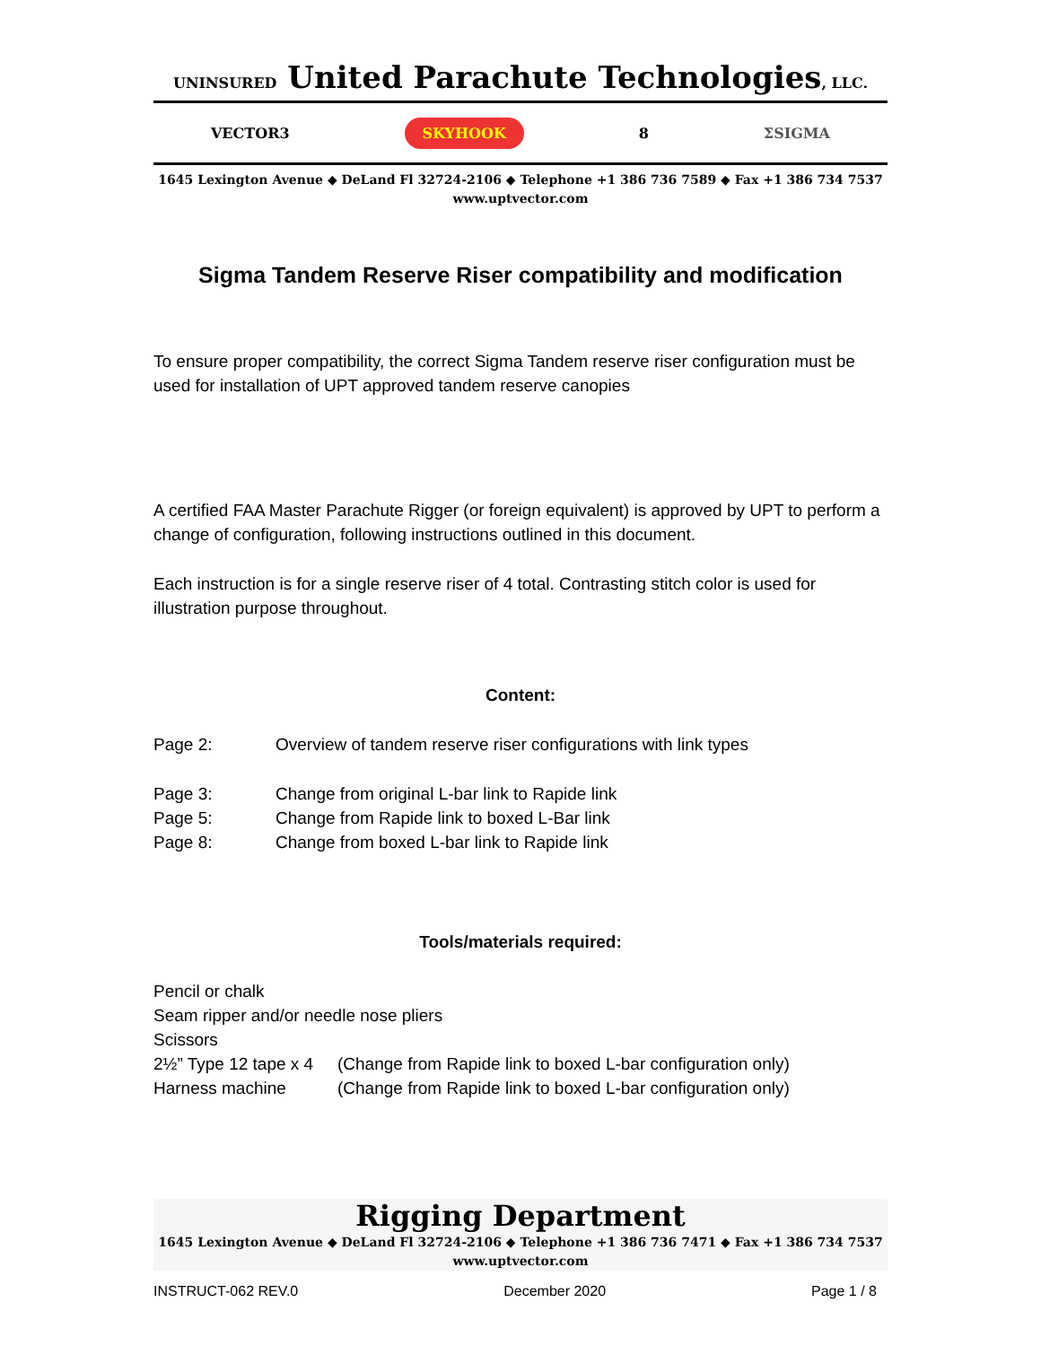UNINSURED United Parachute Technologies, LLC.
VECTOR3 SKYHOOK 8 ΣSIGMA
1645 Lexington Avenue ◆ DeLand Fl 32724-2106 ◆ Telephone +1 386 736 7589 ◆ Fax +1 386 734 7537
www.uptvector.com
Sigma Tandem Reserve Riser compatibility and modification
To ensure proper compatibility, the correct Sigma Tandem reserve riser configuration must be used for installation of UPT approved tandem reserve canopies
A certified FAA Master Parachute Rigger (or foreign equivalent) is approved by UPT to perform a change of configuration, following instructions outlined in this document.
Each instruction is for a single reserve riser of 4 total. Contrasting stitch color is used for illustration purpose throughout.
Content:
| Page 2: | Overview of tandem reserve riser configurations with link types |
| Page 3: | Change from original L-bar link to Rapide link |
| Page 5: | Change from Rapide link to boxed L-Bar link |
| Page 8: | Change from boxed L-bar link to Rapide link |
Tools/materials required:
| Pencil or chalk | |
| Seam ripper and/or needle nose pliers | |
| Scissors | |
| 2½” Type 12 tape x 4 | (Change from Rapide link to boxed L-bar configuration only) |
| Harness machine | (Change from Rapide link to boxed L-bar configuration only) |
Rigging Department
1645 Lexington Avenue ◆ DeLand Fl 32724-2106 ◆ Telephone +1 386 736 7471 ◆ Fax +1 386 734 7537
www.uptvector.com
INSTRUCT-062 REV.0 December 2020 Page 1 / 8